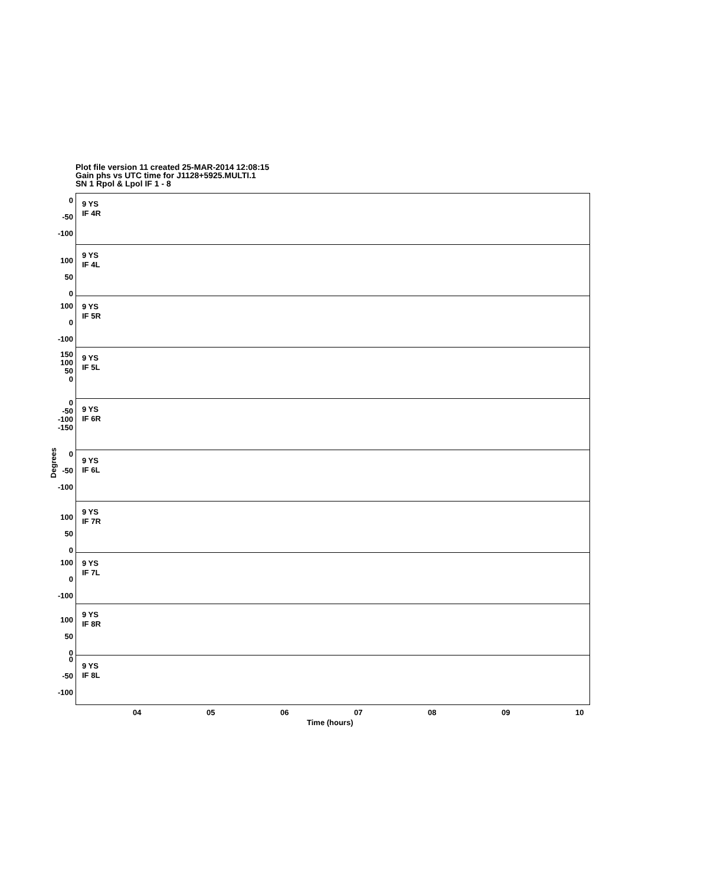Plot file version 11 created 25-MAR-2014 12:08:15
Gain phs vs UTC time for J1128+5925.MULTI.1
SN 1 Rpol & Lpol IF 1 - 8
Degrees
9 YS
IF 4R
0
-50
-100
9 YS
IF 4L
100
50
0
9 YS
IF 5R
100
0
-100
9 YS
IF 5L
150
100
50
0
9 YS
IF 6R
0
-50
-100
-150
9 YS
IF 6L
0
-50
-100
9 YS
IF 7R
100
50
0
9 YS
IF 7L
100
0
-100
9 YS
IF 8R
100
50
0
9 YS
IF 8L
0
-50
-100
04 05 06 07 08 09 10
Time (hours)